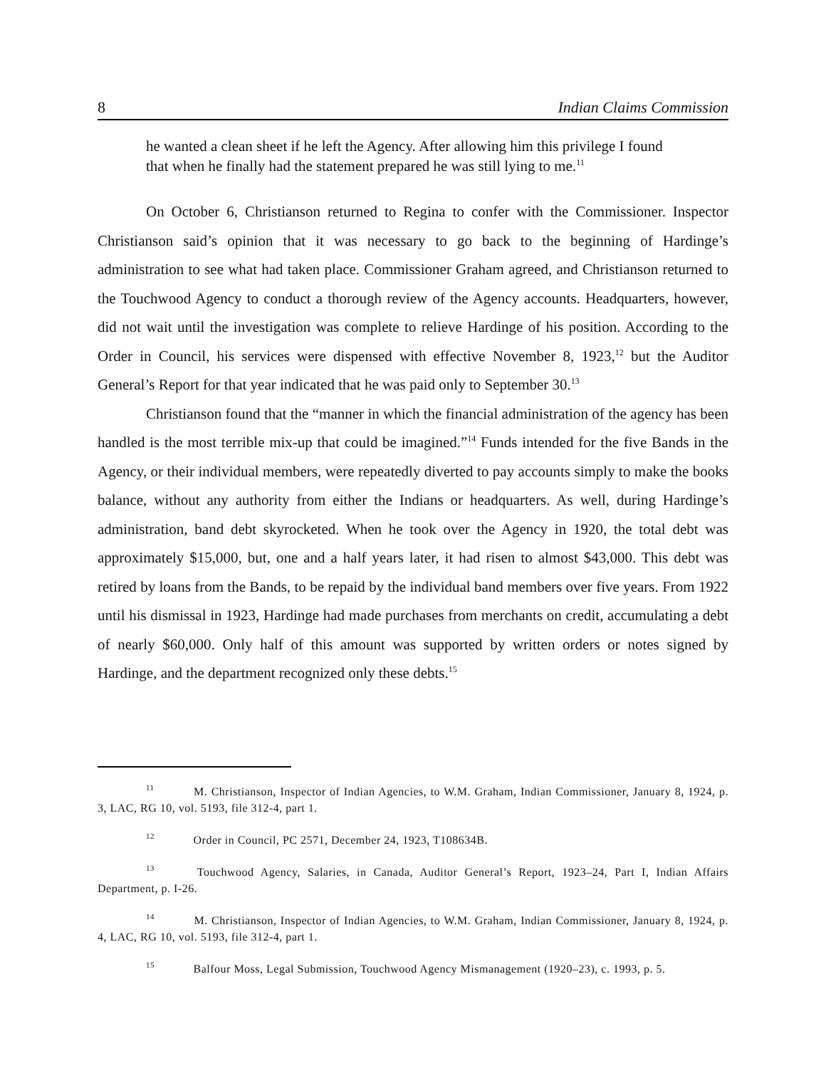8 Indian Claims Commission
he wanted a clean sheet if he left the Agency. After allowing him this privilege I found that when he finally had the statement prepared he was still lying to me.<sup>11</sup>
On October 6, Christianson returned to Regina to confer with the Commissioner. Inspector Christianson said’s opinion that it was necessary to go back to the beginning of Hardinge’s administration to see what had taken place. Commissioner Graham agreed, and Christianson returned to the Touchwood Agency to conduct a thorough review of the Agency accounts. Headquarters, however, did not wait until the investigation was complete to relieve Hardinge of his position. According to the Order in Council, his services were dispensed with effective November 8, 1923,<sup>12</sup> but the Auditor General’s Report for that year indicated that he was paid only to September 30.<sup>13</sup>
Christianson found that the “manner in which the financial administration of the agency has been handled is the most terrible mix-up that could be imagined.”<sup>14</sup> Funds intended for the five Bands in the Agency, or their individual members, were repeatedly diverted to pay accounts simply to make the books balance, without any authority from either the Indians or headquarters. As well, during Hardinge’s administration, band debt skyrocketed. When he took over the Agency in 1920, the total debt was approximately $15,000, but, one and a half years later, it had risen to almost $43,000. This debt was retired by loans from the Bands, to be repaid by the individual band members over five years. From 1922 until his dismissal in 1923, Hardinge had made purchases from merchants on credit, accumulating a debt of nearly $60,000. Only half of this amount was supported by written orders or notes signed by Hardinge, and the department recognized only these debts.<sup>15</sup>
<sup>11</sup> M. Christianson, Inspector of Indian Agencies, to W.M. Graham, Indian Commissioner, January 8, 1924, p. 3, LAC, RG 10, vol. 5193, file 312-4, part 1.
<sup>12</sup> Order in Council, PC 2571, December 24, 1923, T108634B.
<sup>13</sup> Touchwood Agency, Salaries, in Canada, Auditor General’s Report, 1923–24, Part I, Indian Affairs Department, p. I-26.
<sup>14</sup> M. Christianson, Inspector of Indian Agencies, to W.M. Graham, Indian Commissioner, January 8, 1924, p. 4, LAC, RG 10, vol. 5193, file 312-4, part 1.
<sup>15</sup> Balfour Moss, Legal Submission, Touchwood Agency Mismanagement (1920–23), c. 1993, p. 5.